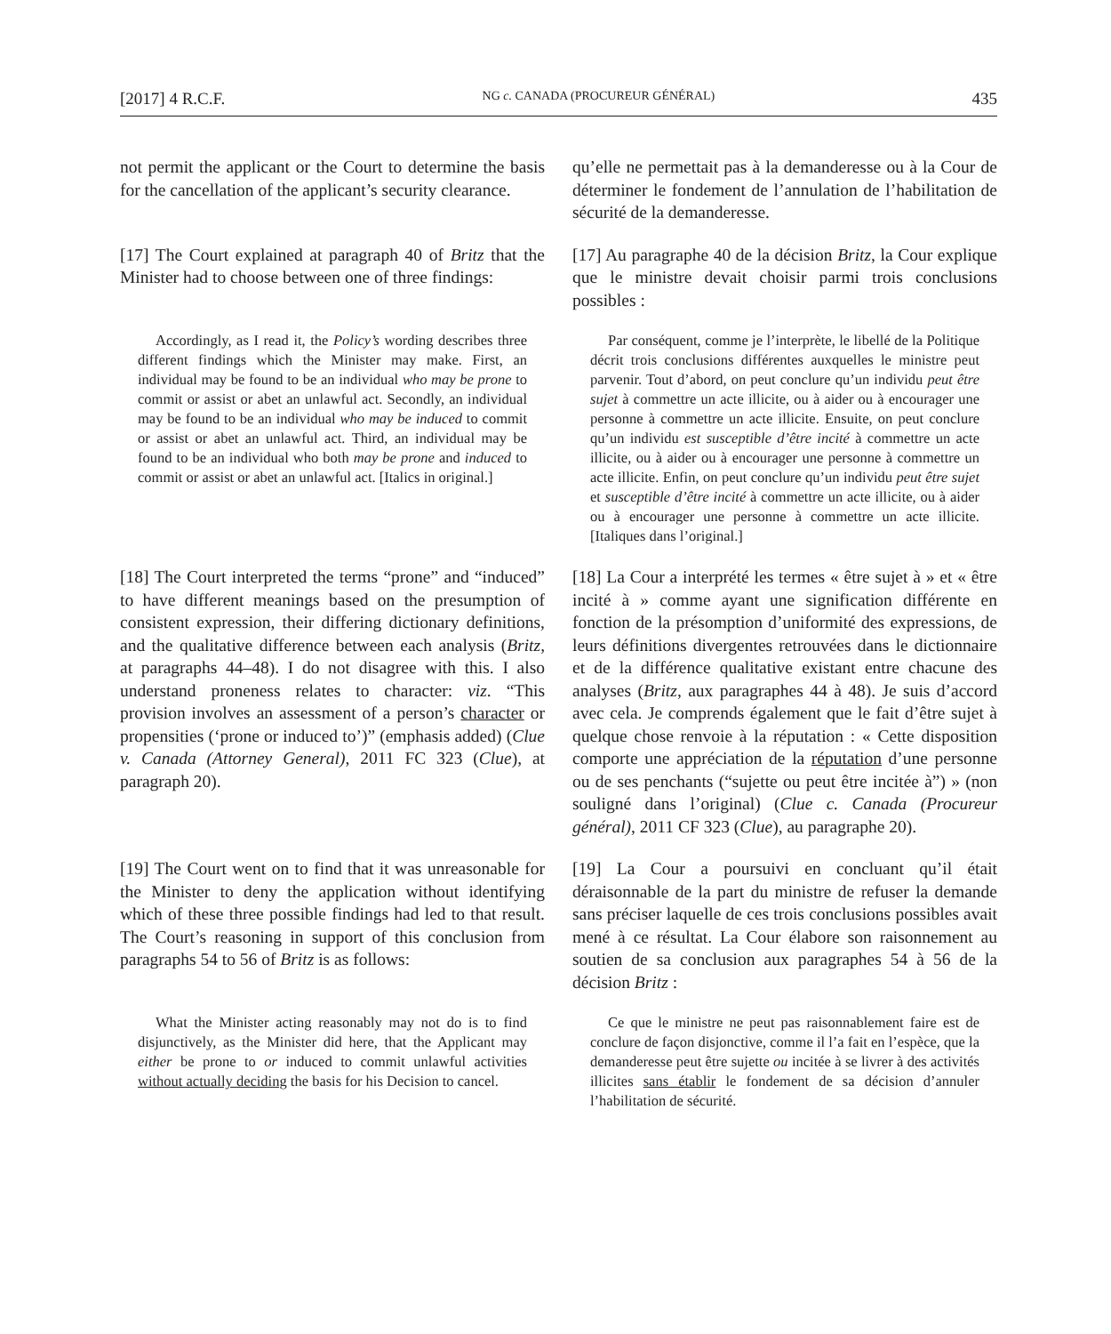[2017] 4 R.C.F. NG c. CANADA (PROCUREUR GÉNÉRAL) 435
not permit the applicant or the Court to determine the basis for the cancellation of the applicant’s security clearance.
qu’elle ne permettait pas à la demanderesse ou à la Cour de déterminer le fondement de l’annulation de l’habilitation de sécurité de la demanderesse.
[17] The Court explained at paragraph 40 of Britz that the Minister had to choose between one of three findings:
[17] Au paragraphe 40 de la décision Britz, la Cour explique que le ministre devait choisir parmi trois conclusions possibles :
Accordingly, as I read it, the Policy’s wording describes three different findings which the Minister may make. First, an individual may be found to be an individual who may be prone to commit or assist or abet an unlawful act. Secondly, an individual may be found to be an individual who may be induced to commit or assist or abet an unlawful act. Third, an individual may be found to be an individual who both may be prone and induced to commit or assist or abet an unlawful act. [Italics in original.]
Par conséquent, comme je l’interprète, le libellé de la Politique décrit trois conclusions différentes auxquelles le ministre peut parvenir. Tout d’abord, on peut conclure qu’un individu peut être sujet à commettre un acte illicite, ou à aider ou à encourager une personne à commettre un acte illicite. Ensuite, on peut conclure qu’un individu est susceptible d’être incité à commettre un acte illicite, ou à aider ou à encourager une personne à commettre un acte illicite. Enfin, on peut conclure qu’un individu peut être sujet et susceptible d’être incité à commettre un acte illicite, ou à aider ou à encourager une personne à commettre un acte illicite. [Italiques dans l’original.]
[18] The Court interpreted the terms “prone” and “induced” to have different meanings based on the presumption of consistent expression, their differing dictionary definitions, and the qualitative difference between each analysis (Britz, at paragraphs 44–48). I do not disagree with this. I also understand proneness relates to character: viz. “This provision involves an assessment of a person’s character or propensities (‘prone or induced to’)” (emphasis added) (Clue v. Canada (Attorney General), 2011 FC 323 (Clue), at paragraph 20).
[18] La Cour a interprété les termes « être sujet à » et « être incité à » comme ayant une signification différente en fonction de la présomption d’uniformité des expressions, de leurs définitions divergentes retrouvées dans le dictionnaire et de la différence qualitative existant entre chacune des analyses (Britz, aux paragraphes 44 à 48). Je suis d’accord avec cela. Je comprends également que le fait d’être sujet à quelque chose renvoie à la réputation : « Cette disposition comporte une appréciation de la réputation d’une personne ou de ses penchants (“sujette ou peut être incitée à”) » (non souligné dans l’original) (Clue c. Canada (Procureur général), 2011 CF 323 (Clue), au paragraphe 20).
[19] The Court went on to find that it was unreasonable for the Minister to deny the application without identifying which of these three possible findings had led to that result. The Court’s reasoning in support of this conclusion from paragraphs 54 to 56 of Britz is as follows:
[19] La Cour a poursuivi en concluant qu’il était déraisonnable de la part du ministre de refuser la demande sans préciser laquelle de ces trois conclusions possibles avait mené à ce résultat. La Cour élabore son raisonnement au soutien de sa conclusion aux paragraphes 54 à 56 de la décision Britz :
What the Minister acting reasonably may not do is to find disjunctively, as the Minister did here, that the Applicant may either be prone to or induced to commit unlawful activities without actually deciding the basis for his Decision to cancel.
Ce que le ministre ne peut pas raisonnablement faire est de conclure de façon disjonctive, comme il l’a fait en l’espèce, que la demanderesse peut être sujette ou incitée à se livrer à des activités illicites sans établir le fondement de sa décision d’annuler l’habilitation de sécurité.